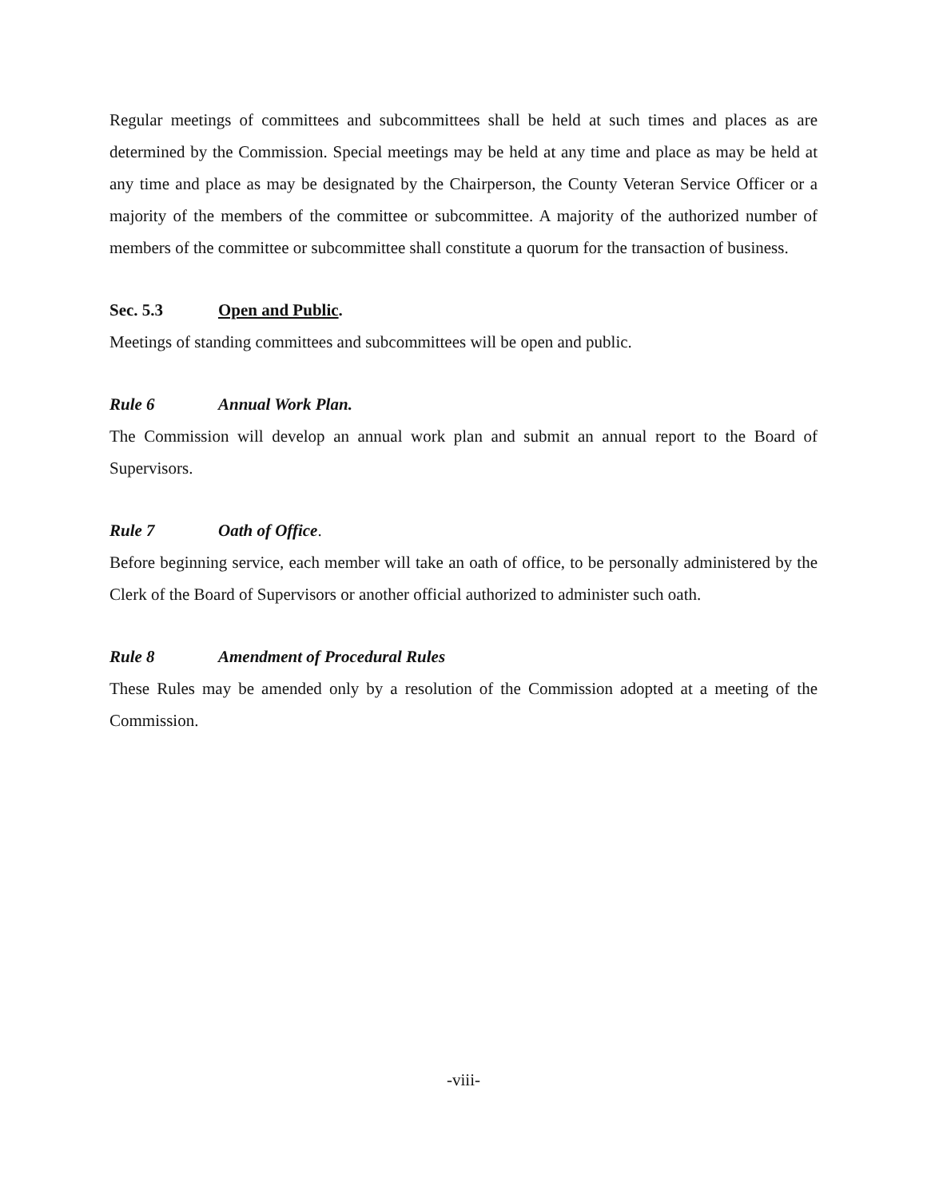Regular meetings of committees and subcommittees shall be held at such times and places as are determined by the Commission. Special meetings may be held at any time and place as may be held at any time and place as may be designated by the Chairperson, the County Veteran Service Officer or a majority of the members of the committee or subcommittee. A majority of the authorized number of members of the committee or subcommittee shall constitute a quorum for the transaction of business.
Sec. 5.3 Open and Public.
Meetings of standing committees and subcommittees will be open and public.
Rule 6 Annual Work Plan.
The Commission will develop an annual work plan and submit an annual report to the Board of Supervisors.
Rule 7 Oath of Office.
Before beginning service, each member will take an oath of office, to be personally administered by the Clerk of the Board of Supervisors or another official authorized to administer such oath.
Rule 8 Amendment of Procedural Rules
These Rules may be amended only by a resolution of the Commission adopted at a meeting of the Commission.
-viii-